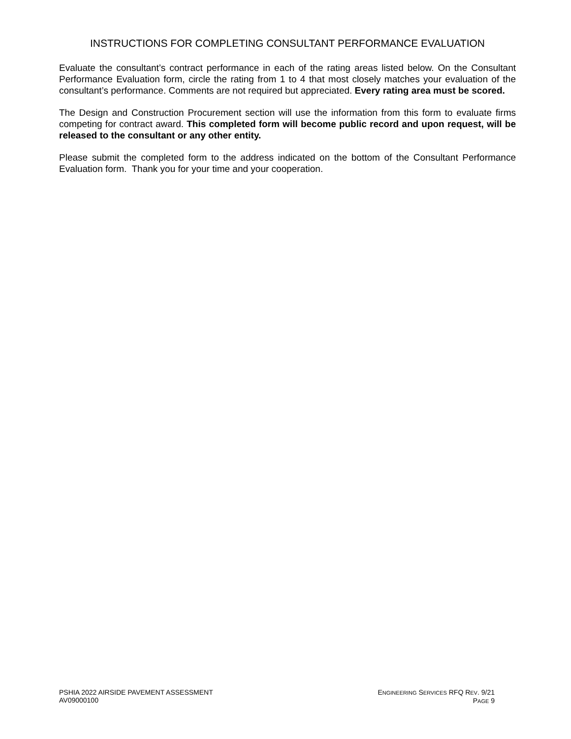INSTRUCTIONS FOR COMPLETING CONSULTANT PERFORMANCE EVALUATION
Evaluate the consultant’s contract performance in each of the rating areas listed below. On the Consultant Performance Evaluation form, circle the rating from 1 to 4 that most closely matches your evaluation of the consultant’s performance. Comments are not required but appreciated. Every rating area must be scored.
The Design and Construction Procurement section will use the information from this form to evaluate firms competing for contract award. This completed form will become public record and upon request, will be released to the consultant or any other entity.
Please submit the completed form to the address indicated on the bottom of the Consultant Performance Evaluation form. Thank you for your time and your cooperation.
PSHIA 2022 AIRSIDE PAVEMENT ASSESSMENT
AV09000100
ENGINEERING SERVICES RFQ REV. 9/21
PAGE 9